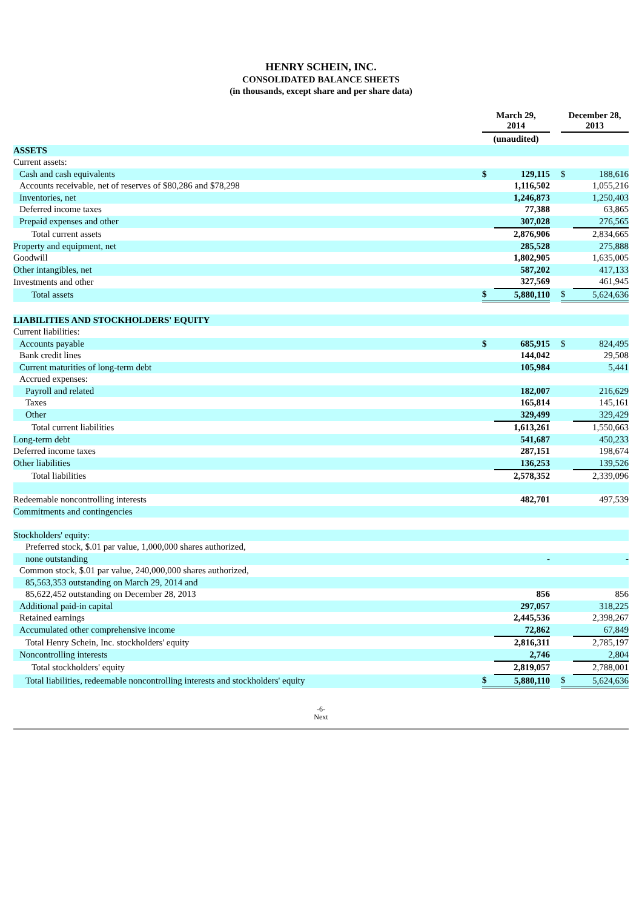HENRY SCHEIN, INC.
CONSOLIDATED BALANCE SHEETS
(in thousands, except share and per share data)
| | March 29, 2014 | | | December 28, 2013 | |
| --- | --- | --- | --- | --- | --- |
| | (unaudited) | | | | |
| ASSETS | | | | | |
| Current assets: | | | | | |
| Cash and cash equivalents | $ | 129,115 | | $ | 188,616 |
| Accounts receivable, net of reserves of $80,286 and $78,298 | | 1,116,502 | | | 1,055,216 |
| Inventories, net | | 1,246,873 | | | 1,250,403 |
| Deferred income taxes | | 77,388 | | | 63,865 |
| Prepaid expenses and other | | 307,028 | | | 276,565 |
| Total current assets | | 2,876,906 | | | 2,834,665 |
| Property and equipment, net | | 285,528 | | | 275,888 |
| Goodwill | | 1,802,905 | | | 1,635,005 |
| Other intangibles, net | | 587,202 | | | 417,133 |
| Investments and other | | 327,569 | | | 461,945 |
| Total assets | $ | 5,880,110 | | $ | 5,624,636 |
| LIABILITIES AND STOCKHOLDERS' EQUITY | | | | | |
| Current liabilities: | | | | | |
| Accounts payable | $ | 685,915 | | $ | 824,495 |
| Bank credit lines | | 144,042 | | | 29,508 |
| Current maturities of long-term debt | | 105,984 | | | 5,441 |
| Accrued expenses: | | | | | |
| Payroll and related | | 182,007 | | | 216,629 |
| Taxes | | 165,814 | | | 145,161 |
| Other | | 329,499 | | | 329,429 |
| Total current liabilities | | 1,613,261 | | | 1,550,663 |
| Long-term debt | | 541,687 | | | 450,233 |
| Deferred income taxes | | 287,151 | | | 198,674 |
| Other liabilities | | 136,253 | | | 139,526 |
| Total liabilities | | 2,578,352 | | | 2,339,096 |
| Redeemable noncontrolling interests | | 482,701 | | | 497,539 |
| Commitments and contingencies | | | | | |
| Stockholders' equity: | | | | | |
| Preferred stock, $.01 par value, 1,000,000 shares authorized, | | | | | |
| none outstanding | | - | | | - |
| Common stock, $.01 par value, 240,000,000 shares authorized, | | | | | |
| 85,563,353 outstanding on March 29, 2014 and | | | | | |
| 85,622,452 outstanding on December 28, 2013 | | 856 | | | 856 |
| Additional paid-in capital | | 297,057 | | | 318,225 |
| Retained earnings | | 2,445,536 | | | 2,398,267 |
| Accumulated other comprehensive income | | 72,862 | | | 67,849 |
| Total Henry Schein, Inc. stockholders' equity | | 2,816,311 | | | 2,785,197 |
| Noncontrolling interests | | 2,746 | | | 2,804 |
| Total stockholders' equity | | 2,819,057 | | | 2,788,001 |
| Total liabilities, redeemable noncontrolling interests and stockholders' equity | $ | 5,880,110 | | $ | 5,624,636 |
-6-
Next